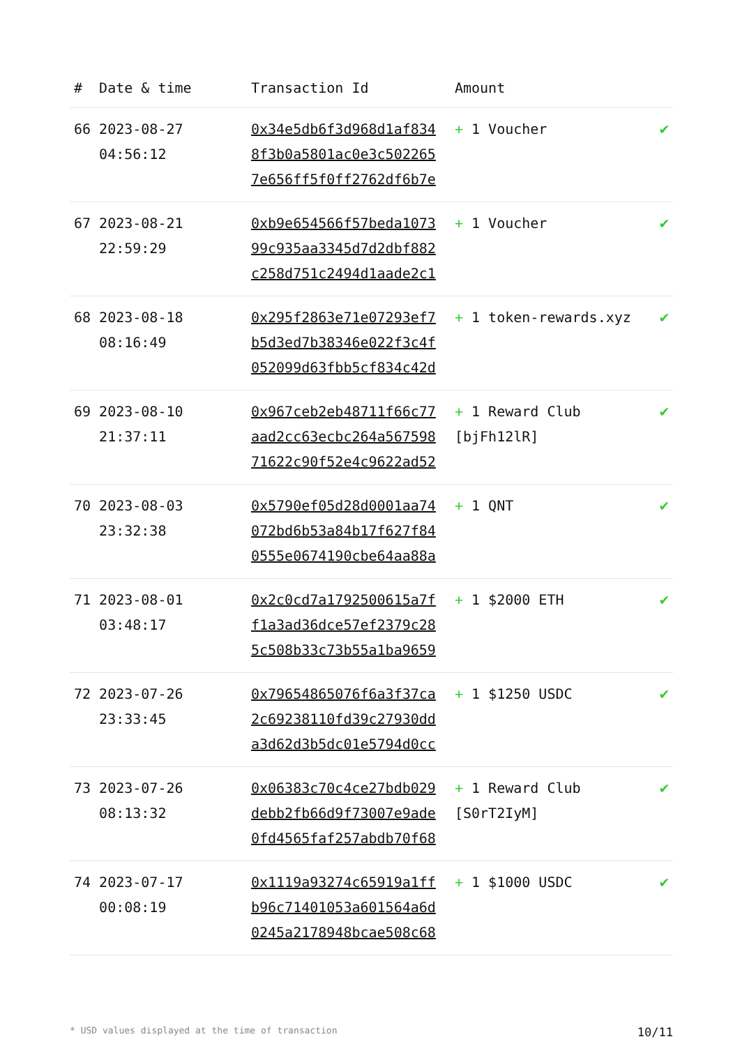| # | Date & time | Transaction Id | Amount | |
| --- | --- | --- | --- | --- |
| 66 | 2023-08-27 04:56:12 | 0x34e5db6f3d968d1af834 8f3b0a5801ac0e3c502265 7e656ff5f0ff2762df6b7e | + 1 Voucher | ✔ |
| 67 | 2023-08-21 22:59:29 | 0xb9e654566f57beda1073 99c935aa3345d7d2dbf882 c258d751c2494d1aade2c1 | + 1 Voucher | ✔ |
| 68 | 2023-08-18 08:16:49 | 0x295f2863e71e07293ef7 b5d3ed7b38346e022f3c4f 052099d63fbb5cf834c42d | + 1 token-rewards.xyz | ✔ |
| 69 | 2023-08-10 21:37:11 | 0x967ceb2eb48711f66c77 aad2cc63ecbc264a567598 71622c90f52e4c9622ad52 | + 1 Reward Club [bjFh12lR] | ✔ |
| 70 | 2023-08-03 23:32:38 | 0x5790ef05d28d0001aa74 072bd6b53a84b17f627f84 0555e0674190cbe64aa88a | + 1 QNT | ✔ |
| 71 | 2023-08-01 03:48:17 | 0x2c0cd7a1792500615a7f f1a3ad36dce57ef2379c28 5c508b33c73b55a1ba9659 | + 1 $2000 ETH | ✔ |
| 72 | 2023-07-26 23:33:45 | 0x79654865076f6a3f37ca 2c69238110fd39c27930dd a3d62d3b5dc01e5794d0cc | + 1 $1250 USDC | ✔ |
| 73 | 2023-07-26 08:13:32 | 0x06383c70c4ce27bdb029 debb2fb66d9f73007e9ade 0fd4565faf257abdb70f68 | + 1 Reward Club [S0rT2IyM] | ✔ |
| 74 | 2023-07-17 00:08:19 | 0x1119a93274c65919a1ff b96c71401053a601564a6d 0245a2178948bcae508c68 | + 1 $1000 USDC | ✔ |
* USD values displayed at the time of transaction 10/11